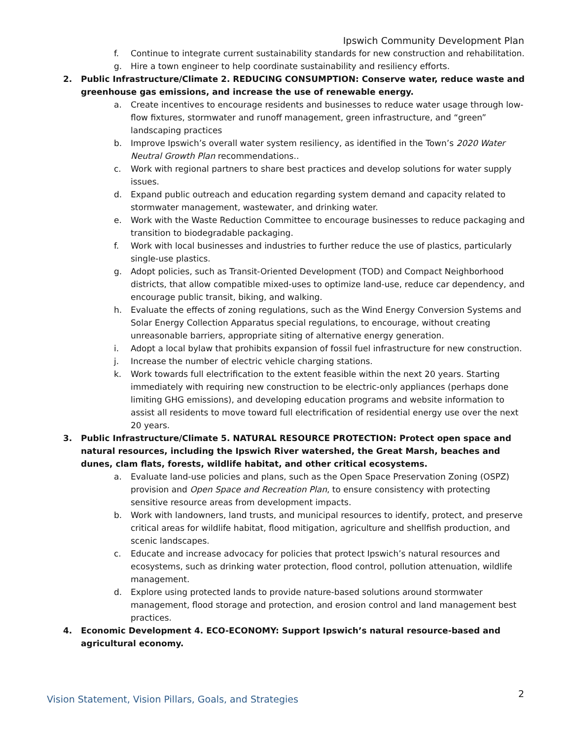Ipswich Community Development Plan
f. Continue to integrate current sustainability standards for new construction and rehabilitation.
g. Hire a town engineer to help coordinate sustainability and resiliency efforts.
2. Public Infrastructure/Climate 2. REDUCING CONSUMPTION: Conserve water, reduce waste and greenhouse gas emissions, and increase the use of renewable energy.
a. Create incentives to encourage residents and businesses to reduce water usage through low-flow fixtures, stormwater and runoff management, green infrastructure, and “green” landscaping practices
b. Improve Ipswich’s overall water system resiliency, as identified in the Town’s 2020 Water Neutral Growth Plan recommendations..
c. Work with regional partners to share best practices and develop solutions for water supply issues.
d. Expand public outreach and education regarding system demand and capacity related to stormwater management, wastewater, and drinking water.
e. Work with the Waste Reduction Committee to encourage businesses to reduce packaging and transition to biodegradable packaging.
f. Work with local businesses and industries to further reduce the use of plastics, particularly single-use plastics.
g. Adopt policies, such as Transit-Oriented Development (TOD) and Compact Neighborhood districts, that allow compatible mixed-uses to optimize land-use, reduce car dependency, and encourage public transit, biking, and walking.
h. Evaluate the effects of zoning regulations, such as the Wind Energy Conversion Systems and Solar Energy Collection Apparatus special regulations, to encourage, without creating unreasonable barriers, appropriate siting of alternative energy generation.
i. Adopt a local bylaw that prohibits expansion of fossil fuel infrastructure for new construction.
j. Increase the number of electric vehicle charging stations.
k. Work towards full electrification to the extent feasible within the next 20 years. Starting immediately with requiring new construction to be electric-only appliances (perhaps done limiting GHG emissions), and developing education programs and website information to assist all residents to move toward full electrification of residential energy use over the next 20 years.
3. Public Infrastructure/Climate 5. NATURAL RESOURCE PROTECTION: Protect open space and natural resources, including the Ipswich River watershed, the Great Marsh, beaches and dunes, clam flats, forests, wildlife habitat, and other critical ecosystems.
a. Evaluate land-use policies and plans, such as the Open Space Preservation Zoning (OSPZ) provision and Open Space and Recreation Plan, to ensure consistency with protecting sensitive resource areas from development impacts.
b. Work with landowners, land trusts, and municipal resources to identify, protect, and preserve critical areas for wildlife habitat, flood mitigation, agriculture and shellfish production, and scenic landscapes.
c. Educate and increase advocacy for policies that protect Ipswich’s natural resources and ecosystems, such as drinking water protection, flood control, pollution attenuation, wildlife management.
d. Explore using protected lands to provide nature-based solutions around stormwater management, flood storage and protection, and erosion control and land management best practices.
4. Economic Development 4. ECO-ECONOMY: Support Ipswich’s natural resource-based and agricultural economy.
Vision Statement, Vision Pillars, Goals, and Strategies
2